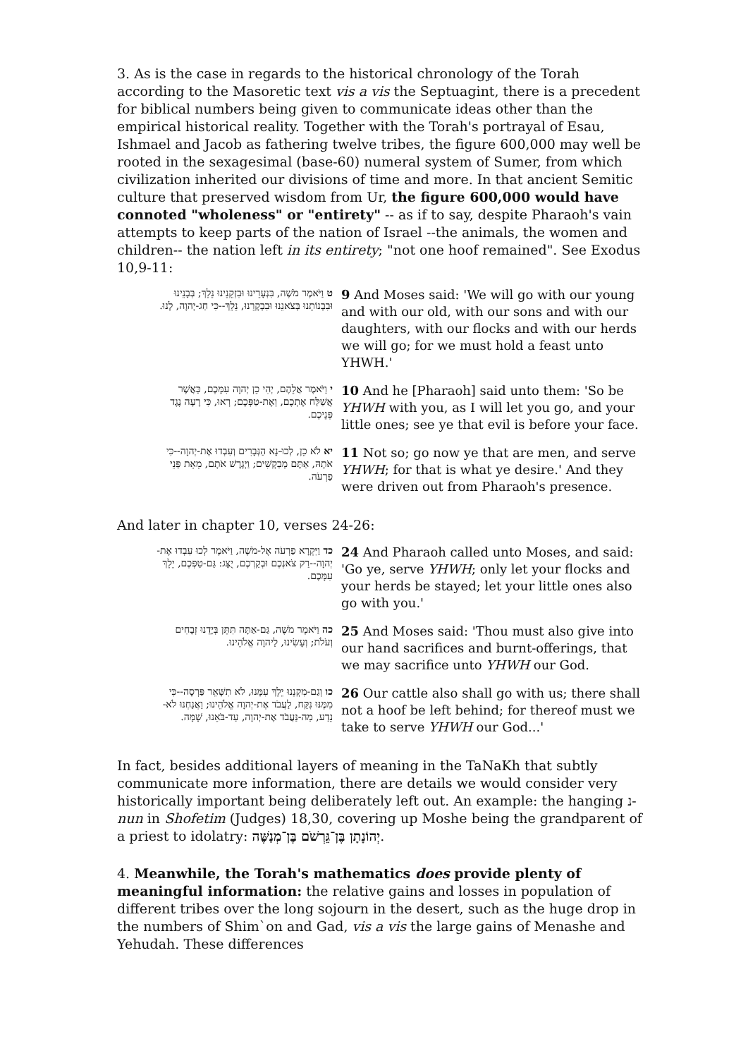3. As is the case in regards to the historical chronology of the Torah according to the Masoretic text vis a vis the Septuagint, there is a precedent for biblical numbers being given to communicate ideas other than the empirical historical reality. Together with the Torah's portrayal of Esau, Ishmael and Jacob as fathering twelve tribes, the figure 600,000 may well be rooted in the sexagesimal (base-60) numeral system of Sumer, from which civilization inherited our divisions of time and more. In that ancient Semitic culture that preserved wisdom from Ur, the figure 600,000 would have connoted "wholeness" or "entirety" -- as if to say, despite Pharaoh's vain attempts to keep parts of the nation of Israel --the animals, the women and children-- the nation left in its entirety; "not one hoof remained". See Exodus 10,9-11:
| ט וַיֹּאמֶר מֹשֶׁה, בִּנְעָרֵינוּ וּבִזְקֵנֵינוּ נֵלֵךְ; בְּבָנֵינוּ וּבִבְנוֹתֵנוּ בְּצֹאנֵנוּ וּבִבְקָרֵנוּ, נֵלֵךְ--כִּי חַג-יְהוָה, לָנוּ. | 9 And Moses said: 'We will go with our young and with our old, with our sons and with our daughters, with our flocks and with our herds we will go; for we must hold a feast unto YHWH.' |
| י וַיֹּאמֶר אֲלֵהֶם, יְהִי כֵן יְהוָה עִמָּכֶם, כַּאֲשֶׁר אֲשַׁלַּח אֶתְכֶם, וְאֶת-טַפְּכֶם; רְאוּ, כִּי רָעָה נֶגֶד פְּנֵיכֶם. | 10 And he [Pharaoh] said unto them: 'So be YHWH with you, as I will let you go, and your little ones; see ye that evil is before your face. |
| יא לֹא כֵן, לְכוּ-נָא הַגְּבָרִים וְעִבְדוּ אֶת-יְהוָה--כִּי אֹתָהּ, אַתֶּם מְבַקְשִׁים; וַיְגָרֶשׁ אֹתָם, מֵאֵת פְּנֵי פַרְעֹה. | 11 Not so; go now ye that are men, and serve YHWH ; for that is what ye desire.' And they were driven out from Pharaoh's presence. |
And later in chapter 10, verses 24-26:
| כד וַיִּקְרָא פַרְעֹה אֶל-מֹשֶׁה, וַיֹּאמֶר לְכוּ עִבְדוּ אֶת-יְהוָה--רַק צֹאנְכֶם וּבְקַרְכֶם, יֻצָּג: גַּם-טַפְּכֶם, יֵלֵךְ עִמָּכֶם. | 24 And Pharaoh called unto Moses, and said: 'Go ye, serve YHWH ; only let your flocks and your herds be stayed; let your little ones also go with you.' |
| כה וַיֹּאמֶר מֹשֶׁה, גַּם-אַתָּה תִּתֵּן בְּיָדֵנוּ זְבָחִים וְעֹלֹת; וְעָשִׂינוּ, לַיהוָה אֱלֹהֵינוּ. | 25 And Moses said: 'Thou must also give into our hand sacrifices and burnt-offerings, that we may sacrifice unto YHWH our God. |
| כו וְגַם-מִקְנֵנוּ יֵלֵךְ עִמָּנוּ, לֹא תִשָּׁאֵר פַּרְסָה--כִּי מִמֶּנּוּ נִקַּח, לַעֲבֹד אֶת-יְהוָה אֱלֹהֵינוּ; וַאֲנַחְנוּ לֹא-נֵדַע, מַה-נַּעֲבֹד אֶת-יְהוָה, עַד-בֹּאֵנוּ, שָׁמָּה. | 26 Our cattle also shall go with us; there shall not a hoof be left behind; for thereof must we take to serve YHWH our God...' |
In fact, besides additional layers of meaning in the TaNaKh that subtly communicate more information, there are details we would consider very historically important being deliberately left out. An example: the hanging נ-nun in Shofetim (Judges) 18,30, covering up Moshe being the grandparent of a priest to idolatry: יְהוֹנָתָן בֶּן־גֵּרְשֹׁם בֶּן־מְנַשֶּׁה.
4. Meanwhile, the Torah's mathematics does provide plenty of meaningful information: the relative gains and losses in population of different tribes over the long sojourn in the desert, such as the huge drop in the numbers of Shim`on and Gad, vis a vis the large gains of Menashe and Yehudah. These differences